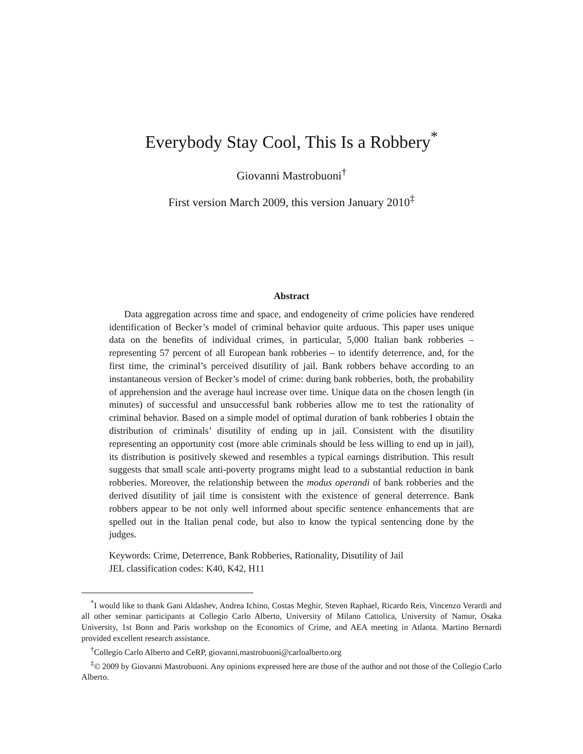Everybody Stay Cool, This Is a Robbery<sup>*</sup>
Giovanni Mastrobuoni<sup>†</sup>
First version March 2009, this version January 2010<sup>‡</sup>
Abstract
Data aggregation across time and space, and endogeneity of crime policies have rendered identification of Becker’s model of criminal behavior quite arduous. This paper uses unique data on the benefits of individual crimes, in particular, 5,000 Italian bank robberies – representing 57 percent of all European bank robberies – to identify deterrence, and, for the first time, the criminal’s perceived disutility of jail. Bank robbers behave according to an instantaneous version of Becker’s model of crime: during bank robberies, both, the probability of apprehension and the average haul increase over time. Unique data on the chosen length (in minutes) of successful and unsuccessful bank robberies allow me to test the rationality of criminal behavior. Based on a simple model of optimal duration of bank robberies I obtain the distribution of criminals’ disutility of ending up in jail. Consistent with the disutility representing an opportunity cost (more able criminals should be less willing to end up in jail), its distribution is positively skewed and resembles a typical earnings distribution. This result suggests that small scale anti-poverty programs might lead to a substantial reduction in bank robberies. Moreover, the relationship between the modus operandi of bank robberies and the derived disutility of jail time is consistent with the existence of general deterrence. Bank robbers appear to be not only well informed about specific sentence enhancements that are spelled out in the Italian penal code, but also to know the typical sentencing done by the judges.
Keywords: Crime, Deterrence, Bank Robberies, Rationality, Disutility of Jail
JEL classification codes: K40, K42, H11
<sup>*</sup> I would like to thank Gani Aldashev, Andrea Ichino, Costas Meghir, Steven Raphael, Ricardo Reis, Vincenzo Verardi and all other seminar participants at Collegio Carlo Alberto, University of Milano Cattolica, University of Namur, Osaka University, 1st Bonn and Paris workshop on the Economics of Crime, and AEA meeting in Atlanta. Martino Bernardi provided excellent research assistance.
<sup>†</sup> Collegio Carlo Alberto and CeRP, giovanni.mastrobuoni@carloalberto.org
<sup>‡</sup>© 2009 by Giovanni Mastrobuoni. Any opinions expressed here are those of the author and not those of the Collegio Carlo Alberto.